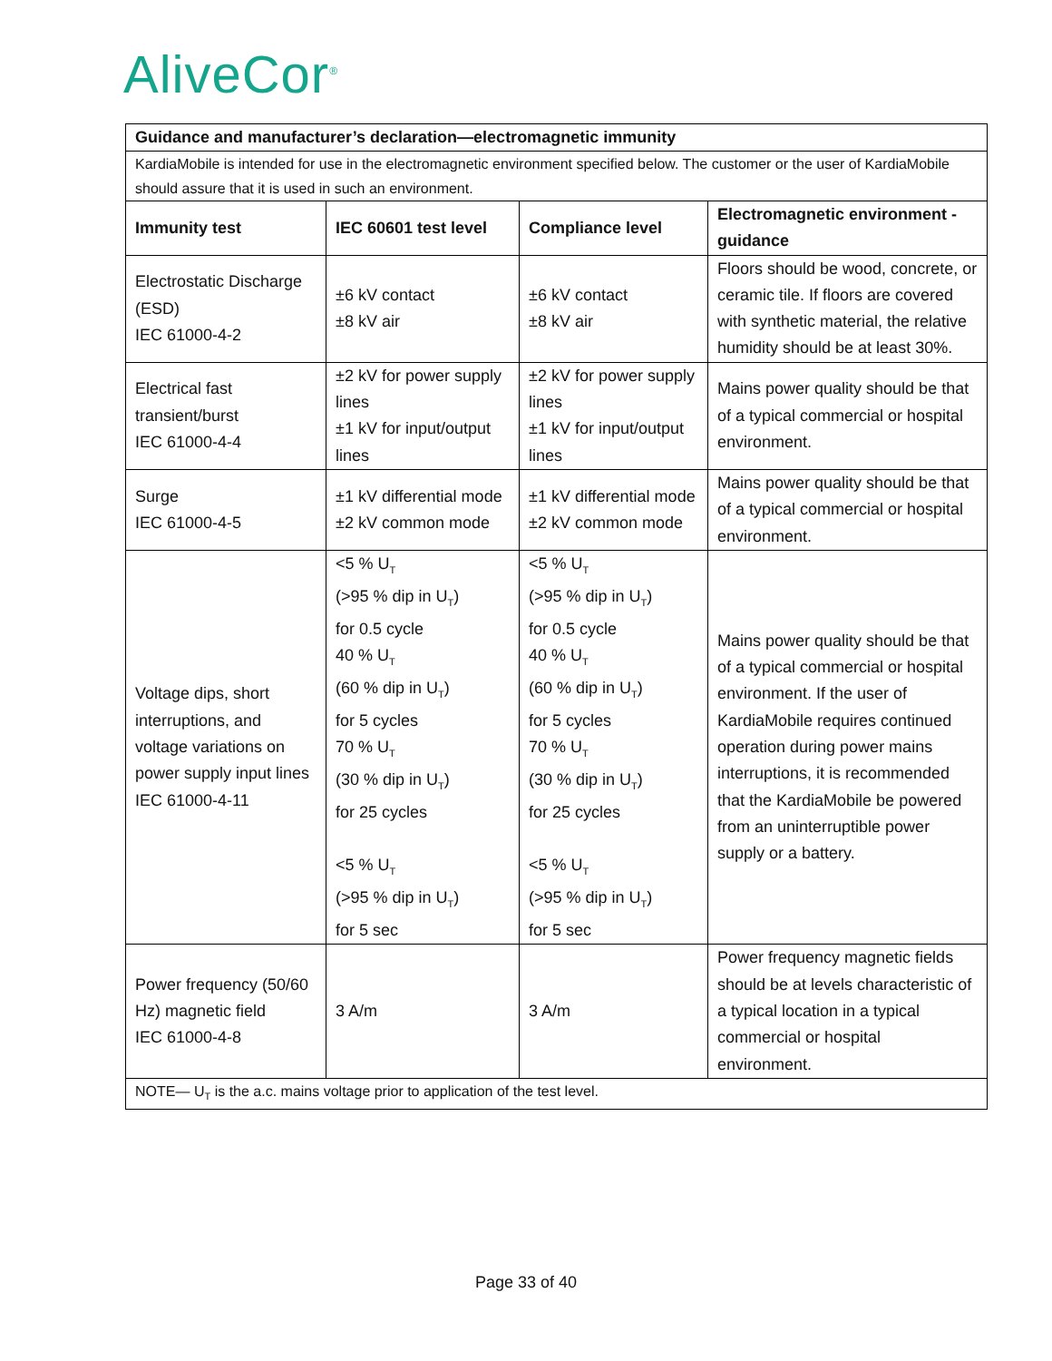AliveCor<sup>®</sup>
| Guidance and manufacturer’s declaration—electromagnetic immunity | | | |
| --- | --- | --- | --- |
| KardiaMobile is intended for use in the electromagnetic environment specified below. The customer or the user of KardiaMobile should assure that it is used in such an environment. | | | |
| Immunity test | IEC 60601 test level | Compliance level | Electromagnetic environment - guidance |
| Electrostatic Discharge (ESD) IEC 61000-4-2 | ±6 kV contact ±8 kV air | ±6 kV contact ±8 kV air | Floors should be wood, concrete, or ceramic tile. If floors are covered with synthetic material, the relative humidity should be at least 30%. |
| Electrical fast transient/burst IEC 61000-4-4 | ±2 kV for power supply lines ±1 kV for input/output lines | ±2 kV for power supply lines ±1 kV for input/output lines | Mains power quality should be that of a typical commercial or hospital environment. |
| Surge IEC 61000-4-5 | ±1 kV differential mode ±2 kV common mode | ±1 kV differential mode ±2 kV common mode | Mains power quality should be that of a typical commercial or hospital environment. |
| Voltage dips, short interruptions, and voltage variations on power supply input lines IEC 61000-4-11 | <5 % U<sub>T</sub> (>95 % dip in U<sub>T</sub>) for 0.5 cycle 40 % U<sub>T</sub> (60 % dip in U<sub>T</sub>) for 5 cycles 70 % U<sub>T</sub> (30 % dip in U<sub>T</sub>) for 25 cycles <5 % U<sub>T</sub> (>95 % dip in U<sub>T</sub>) for 5 sec | <5 % U<sub>T</sub> (>95 % dip in U<sub>T</sub>) for 0.5 cycle 40 % U<sub>T</sub> (60 % dip in U<sub>T</sub>) for 5 cycles 70 % U<sub>T</sub> (30 % dip in U<sub>T</sub>) for 25 cycles <5 % U<sub>T</sub> (>95 % dip in U<sub>T</sub>) for 5 sec | Mains power quality should be that of a typical commercial or hospital environment. If the user of KardiaMobile requires continued operation during power mains interruptions, it is recommended that the KardiaMobile be powered from an uninterruptible power supply or a battery. |
| Power frequency (50/60 Hz) magnetic field IEC 61000-4-8 | 3 A/m | 3 A/m | Power frequency magnetic fields should be at levels characteristic of a typical location in a typical commercial or hospital environment. |
| NOTE— U<sub>T</sub> is the a.c. mains voltage prior to application of the test level. | | | |
Page 33 of 40